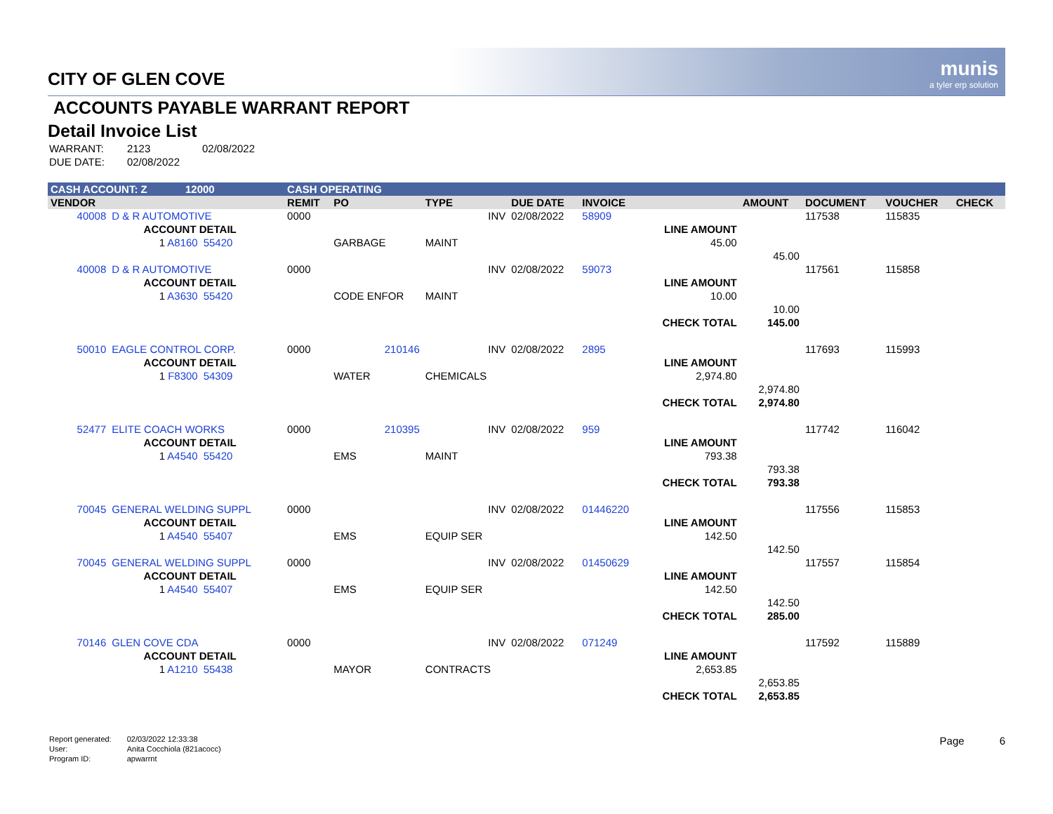munis
a tyler erp solution
CITY OF GLEN COVE
ACCOUNTS PAYABLE WARRANT REPORT
Detail Invoice List
| WARRANT: | 2123 | 02/08/2022 |
| DUE DATE: | 02/08/2022 | |
| CASH ACCOUNT: Z 12000 | | | | CASH OPERATING | | | | | | | | | |
| VENDOR | | | | REMIT | PO | TYPE | DUE DATE | INVOICE | | AMOUNT | DOCUMENT | VOUCHER | CHECK |
| 40008 | D & R AUTOMOTIVE | | | 0000 | | INV | 02/08/2022 | 58909 | | | 117538 | 115835 | |
| | ACCOUNT DETAIL | | | | | | | | LINE AMOUNT | | | | |
| | 1 A8160 | 55420 | | | GARBAGE | MAINT | | | 45.00 | | | | |
| | | | | | | | | | | 45.00 | | | |
| 40008 | D & R AUTOMOTIVE | | | 0000 | | INV | 02/08/2022 | 59073 | | | 117561 | 115858 | |
| | ACCOUNT DETAIL | | | | | | | | LINE AMOUNT | | | | |
| | 1 A3630 | 55420 | | | CODE ENFOR | MAINT | | | 10.00 | | | | |
| | | | | | | | | | | 10.00 | | | |
| | | | | | | | | | CHECK TOTAL | 145.00 | | | |
| 50010 | EAGLE CONTROL CORP. | | | 0000 | 210146 | INV | 02/08/2022 | 2895 | | | 117693 | 115993 | |
| | ACCOUNT DETAIL | | | | | | | | LINE AMOUNT | | | | |
| | 1 F8300 | 54309 | | | WATER | CHEMICALS | | | 2,974.80 | | | | |
| | | | | | | | | | | 2,974.80 | | | |
| | | | | | | | | | CHECK TOTAL | 2,974.80 | | | |
| 52477 | ELITE COACH WORKS | | | 0000 | 210395 | INV | 02/08/2022 | 959 | | | 117742 | 116042 | |
| | ACCOUNT DETAIL | | | | | | | | LINE AMOUNT | | | | |
| | 1 A4540 | 55420 | | | EMS | MAINT | | | 793.38 | | | | |
| | | | | | | | | | | 793.38 | | | |
| | | | | | | | | | CHECK TOTAL | 793.38 | | | |
| 70045 | GENERAL WELDING SUPPL | | | 0000 | | INV | 02/08/2022 | 01446220 | | | 117556 | 115853 | |
| | ACCOUNT DETAIL | | | | | | | | LINE AMOUNT | | | | |
| | 1 A4540 | 55407 | | | EMS | EQUIP SER | | | 142.50 | | | | |
| | | | | | | | | | | 142.50 | | | |
| 70045 | GENERAL WELDING SUPPL | | | 0000 | | INV | 02/08/2022 | 01450629 | | | 117557 | 115854 | |
| | ACCOUNT DETAIL | | | | | | | | LINE AMOUNT | | | | |
| | 1 A4540 | 55407 | | | EMS | EQUIP SER | | | 142.50 | | | | |
| | | | | | | | | | | 142.50 | | | |
| | | | | | | | | | CHECK TOTAL | 285.00 | | | |
| 70146 | GLEN COVE CDA | | | 0000 | | INV | 02/08/2022 | 071249 | | | 117592 | 115889 | |
| | ACCOUNT DETAIL | | | | | | | | LINE AMOUNT | | | | |
| | 1 A1210 | 55438 | | | MAYOR | CONTRACTS | | | 2,653.85 | | | | |
| | | | | | | | | | | 2,653.85 | | | |
| | | | | | | | | | CHECK TOTAL | 2,653.85 | | | |
| Report generated: | 02/03/2022 12:33:38 |
| User: | Anita Cocchiola (821acocc) |
| Program ID: | apwarrnt |
Page 6